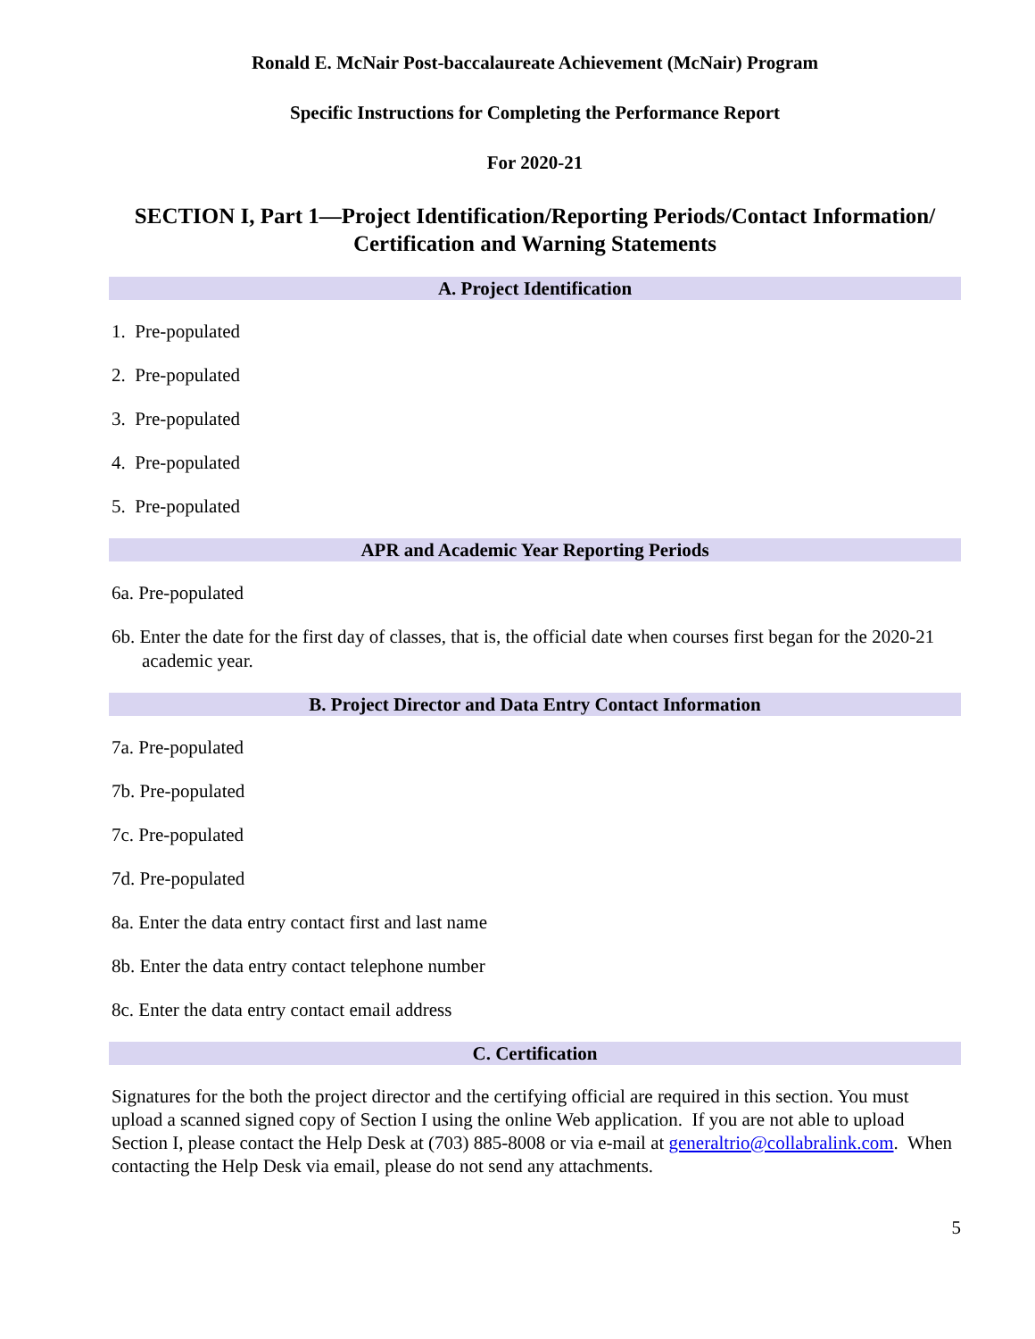Ronald E. McNair Post-baccalaureate Achievement (McNair) Program
Specific Instructions for Completing the Performance Report
For 2020-21
SECTION I, Part 1—Project Identification/Reporting Periods/Contact Information/ Certification and Warning Statements
A. Project Identification
1. Pre-populated
2. Pre-populated
3. Pre-populated
4. Pre-populated
5. Pre-populated
APR and Academic Year Reporting Periods
6a. Pre-populated
6b. Enter the date for the first day of classes, that is, the official date when courses first began for the 2020-21 academic year.
B. Project Director and Data Entry Contact Information
7a. Pre-populated
7b. Pre-populated
7c. Pre-populated
7d. Pre-populated
8a. Enter the data entry contact first and last name
8b. Enter the data entry contact telephone number
8c. Enter the data entry contact email address
C. Certification
Signatures for the both the project director and the certifying official are required in this section. You must upload a scanned signed copy of Section I using the online Web application. If you are not able to upload Section I, please contact the Help Desk at (703) 885-8008 or via e-mail at generaltrio@collabralink.com. When contacting the Help Desk via email, please do not send any attachments.
5